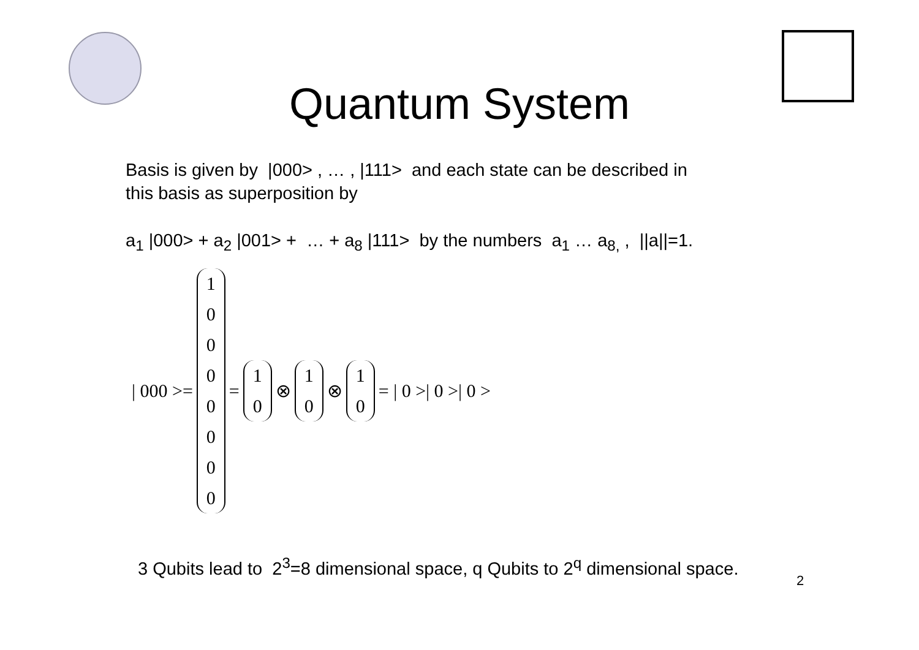Quantum System
Basis is given by |000> , … , |111> and each state can be described in
this basis as superposition by
a<sub>1</sub> |000> + a<sub>2</sub> |001> + … + a<sub>8</sub> |111> by the numbers a<sub>1</sub> … a<sub>8,</sub> , ||a||=1.
| 000 >=
10000000
=
10
⊗
10
⊗
10
= | 0 >| 0 >| 0 >
3 Qubits lead to 2<sup>3</sup>=8 dimensional space, q Qubits to 2<sup>q</sup> dimensional space.
2